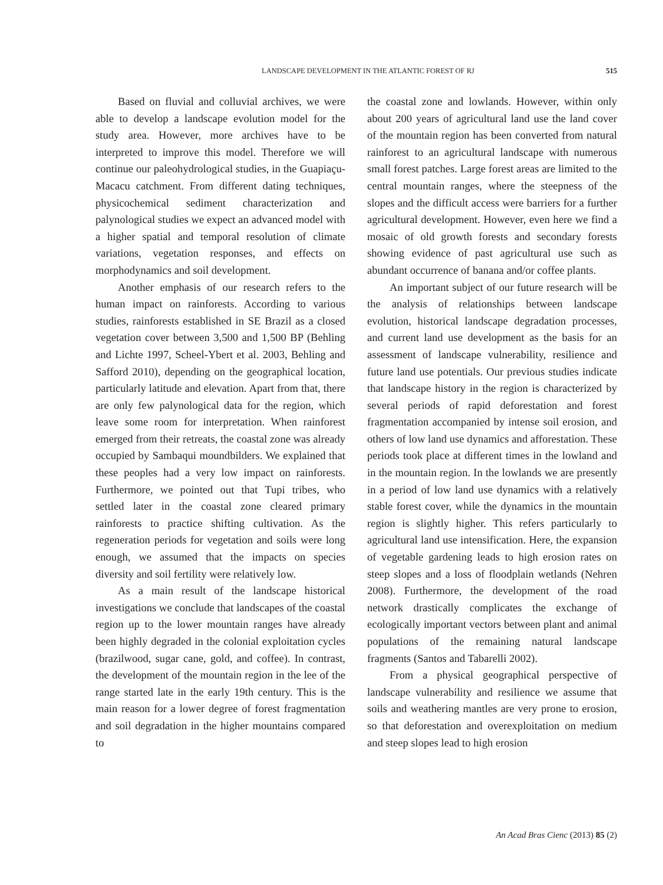LANDSCAPE DEVELOPMENT IN THE ATLANTIC FOREST OF RJ
515
Based on fluvial and colluvial archives, we were able to develop a landscape evolution model for the study area. However, more archives have to be interpreted to improve this model. Therefore we will continue our paleohydrological studies, in the Guapiaçu-Macacu catchment. From different dating techniques, physicochemical sediment characterization and palynological studies we expect an advanced model with a higher spatial and temporal resolution of climate variations, vegetation responses, and effects on morphodynamics and soil development.
Another emphasis of our research refers to the human impact on rainforests. According to various studies, rainforests established in SE Brazil as a closed vegetation cover between 3,500 and 1,500 BP (Behling and Lichte 1997, Scheel-Ybert et al. 2003, Behling and Safford 2010), depending on the geographical location, particularly latitude and elevation. Apart from that, there are only few palynological data for the region, which leave some room for interpretation. When rainforest emerged from their retreats, the coastal zone was already occupied by Sambaqui moundbilders. We explained that these peoples had a very low impact on rainforests. Furthermore, we pointed out that Tupi tribes, who settled later in the coastal zone cleared primary rainforests to practice shifting cultivation. As the regeneration periods for vegetation and soils were long enough, we assumed that the impacts on species diversity and soil fertility were relatively low.
As a main result of the landscape historical investigations we conclude that landscapes of the coastal region up to the lower mountain ranges have already been highly degraded in the colonial exploitation cycles (brazilwood, sugar cane, gold, and coffee). In contrast, the development of the mountain region in the lee of the range started late in the early 19th century. This is the main reason for a lower degree of forest fragmentation and soil degradation in the higher mountains compared to
the coastal zone and lowlands. However, within only about 200 years of agricultural land use the land cover of the mountain region has been converted from natural rainforest to an agricultural landscape with numerous small forest patches. Large forest areas are limited to the central mountain ranges, where the steepness of the slopes and the difficult access were barriers for a further agricultural development. However, even here we find a mosaic of old growth forests and secondary forests showing evidence of past agricultural use such as abundant occurrence of banana and/or coffee plants.
An important subject of our future research will be the analysis of relationships between landscape evolution, historical landscape degradation processes, and current land use development as the basis for an assessment of landscape vulnerability, resilience and future land use potentials. Our previous studies indicate that landscape history in the region is characterized by several periods of rapid deforestation and forest fragmentation accompanied by intense soil erosion, and others of low land use dynamics and afforestation. These periods took place at different times in the lowland and in the mountain region. In the lowlands we are presently in a period of low land use dynamics with a relatively stable forest cover, while the dynamics in the mountain region is slightly higher. This refers particularly to agricultural land use intensification. Here, the expansion of vegetable gardening leads to high erosion rates on steep slopes and a loss of floodplain wetlands (Nehren 2008). Furthermore, the development of the road network drastically complicates the exchange of ecologically important vectors between plant and animal populations of the remaining natural landscape fragments (Santos and Tabarelli 2002).
From a physical geographical perspective of landscape vulnerability and resilience we assume that soils and weathering mantles are very prone to erosion, so that deforestation and overexploitation on medium and steep slopes lead to high erosion
An Acad Bras Cienc (2013) 85 (2)